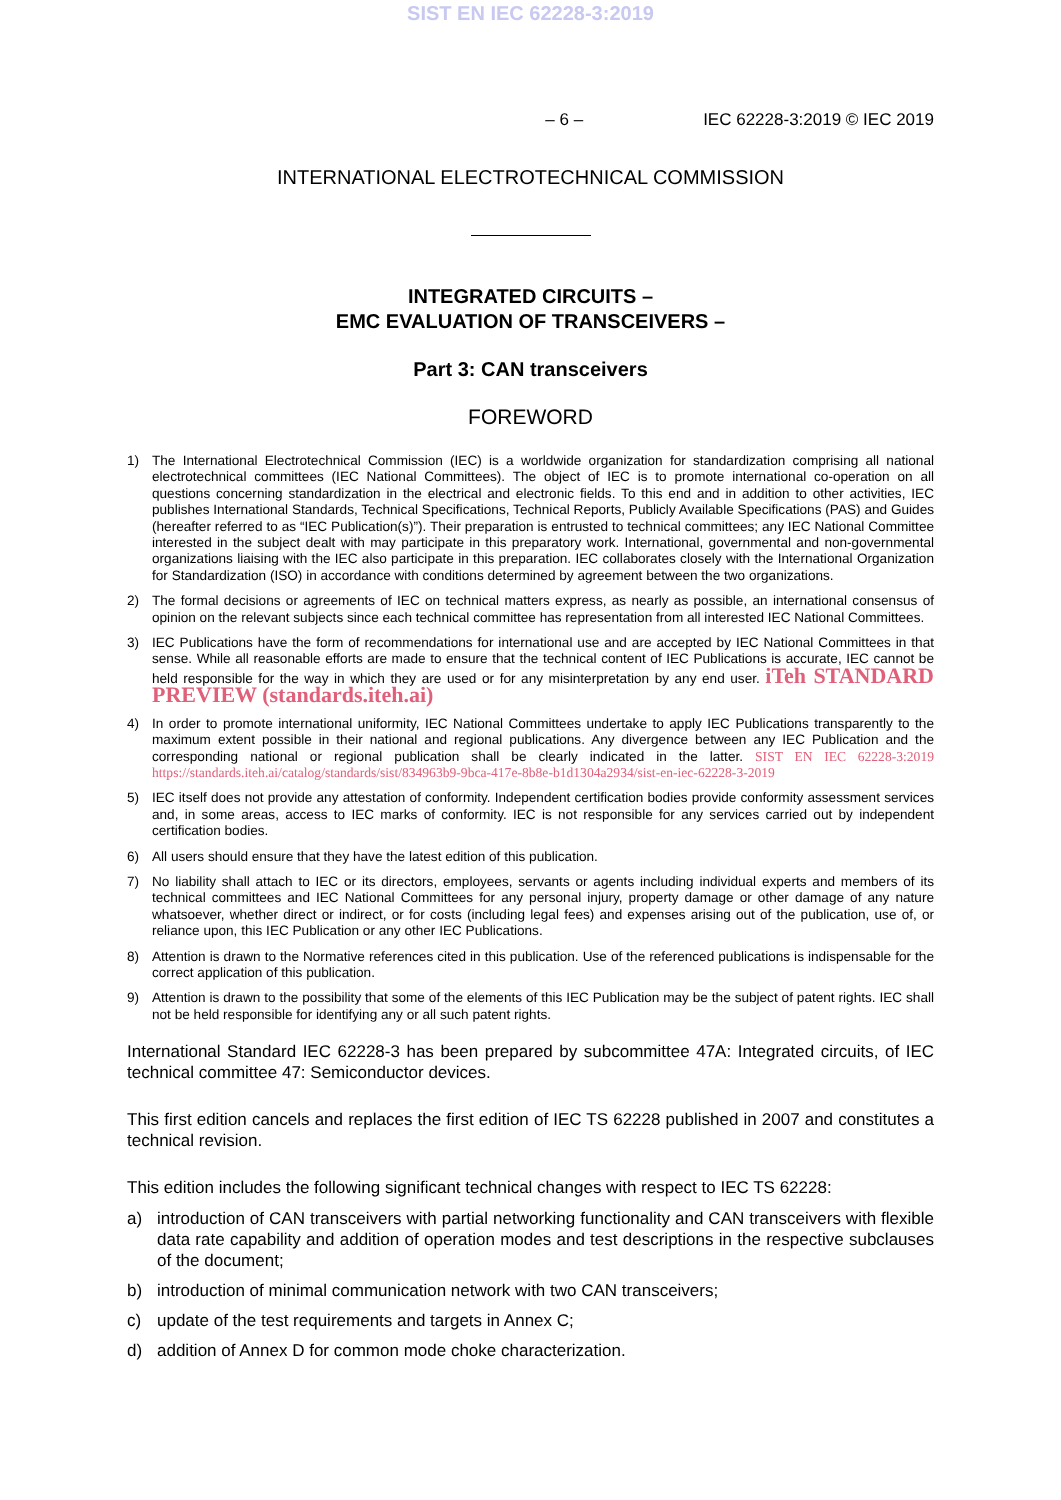SIST EN IEC 62228-3:2019
– 6 – IEC 62228-3:2019 © IEC 2019
INTERNATIONAL ELECTROTECHNICAL COMMISSION
INTEGRATED CIRCUITS –
EMC EVALUATION OF TRANSCEIVERS –
Part 3: CAN transceivers
FOREWORD
1) The International Electrotechnical Commission (IEC) is a worldwide organization for standardization comprising all national electrotechnical committees (IEC National Committees). The object of IEC is to promote international co-operation on all questions concerning standardization in the electrical and electronic fields. To this end and in addition to other activities, IEC publishes International Standards, Technical Specifications, Technical Reports, Publicly Available Specifications (PAS) and Guides (hereafter referred to as “IEC Publication(s)”). Their preparation is entrusted to technical committees; any IEC National Committee interested in the subject dealt with may participate in this preparatory work. International, governmental and non-governmental organizations liaising with the IEC also participate in this preparation. IEC collaborates closely with the International Organization for Standardization (ISO) in accordance with conditions determined by agreement between the two organizations.
2) The formal decisions or agreements of IEC on technical matters express, as nearly as possible, an international consensus of opinion on the relevant subjects since each technical committee has representation from all interested IEC National Committees.
3) IEC Publications have the form of recommendations for international use and are accepted by IEC National Committees in that sense. While all reasonable efforts are made to ensure that the technical content of IEC Publications is accurate, IEC cannot be held responsible for the way in which they are used or for any misinterpretation by any end user. iTeh STANDARD PREVIEW (standards.iteh.ai)
4) In order to promote international uniformity, IEC National Committees undertake to apply IEC Publications transparently to the maximum extent possible in their national and regional publications. Any divergence between any IEC Publication and the corresponding national or regional publication shall be clearly indicated in the latter. SIST EN IEC 62228-3:2019 https://standards.iteh.ai/catalog/standards/sist/834963b9-9bca-417e-8b8e-b1d1304a2934/sist-en-iec-62228-3-2019
5) IEC itself does not provide any attestation of conformity. Independent certification bodies provide conformity assessment services and, in some areas, access to IEC marks of conformity. IEC is not responsible for any services carried out by independent certification bodies.
6) All users should ensure that they have the latest edition of this publication.
7) No liability shall attach to IEC or its directors, employees, servants or agents including individual experts and members of its technical committees and IEC National Committees for any personal injury, property damage or other damage of any nature whatsoever, whether direct or indirect, or for costs (including legal fees) and expenses arising out of the publication, use of, or reliance upon, this IEC Publication or any other IEC Publications.
8) Attention is drawn to the Normative references cited in this publication. Use of the referenced publications is indispensable for the correct application of this publication.
9) Attention is drawn to the possibility that some of the elements of this IEC Publication may be the subject of patent rights. IEC shall not be held responsible for identifying any or all such patent rights.
International Standard IEC 62228-3 has been prepared by subcommittee 47A: Integrated circuits, of IEC technical committee 47: Semiconductor devices.
This first edition cancels and replaces the first edition of IEC TS 62228 published in 2007 and constitutes a technical revision.
This edition includes the following significant technical changes with respect to IEC TS 62228:
a) introduction of CAN transceivers with partial networking functionality and CAN transceivers with flexible data rate capability and addition of operation modes and test descriptions in the respective subclauses of the document;
b) introduction of minimal communication network with two CAN transceivers;
c) update of the test requirements and targets in Annex C;
d) addition of Annex D for common mode choke characterization.